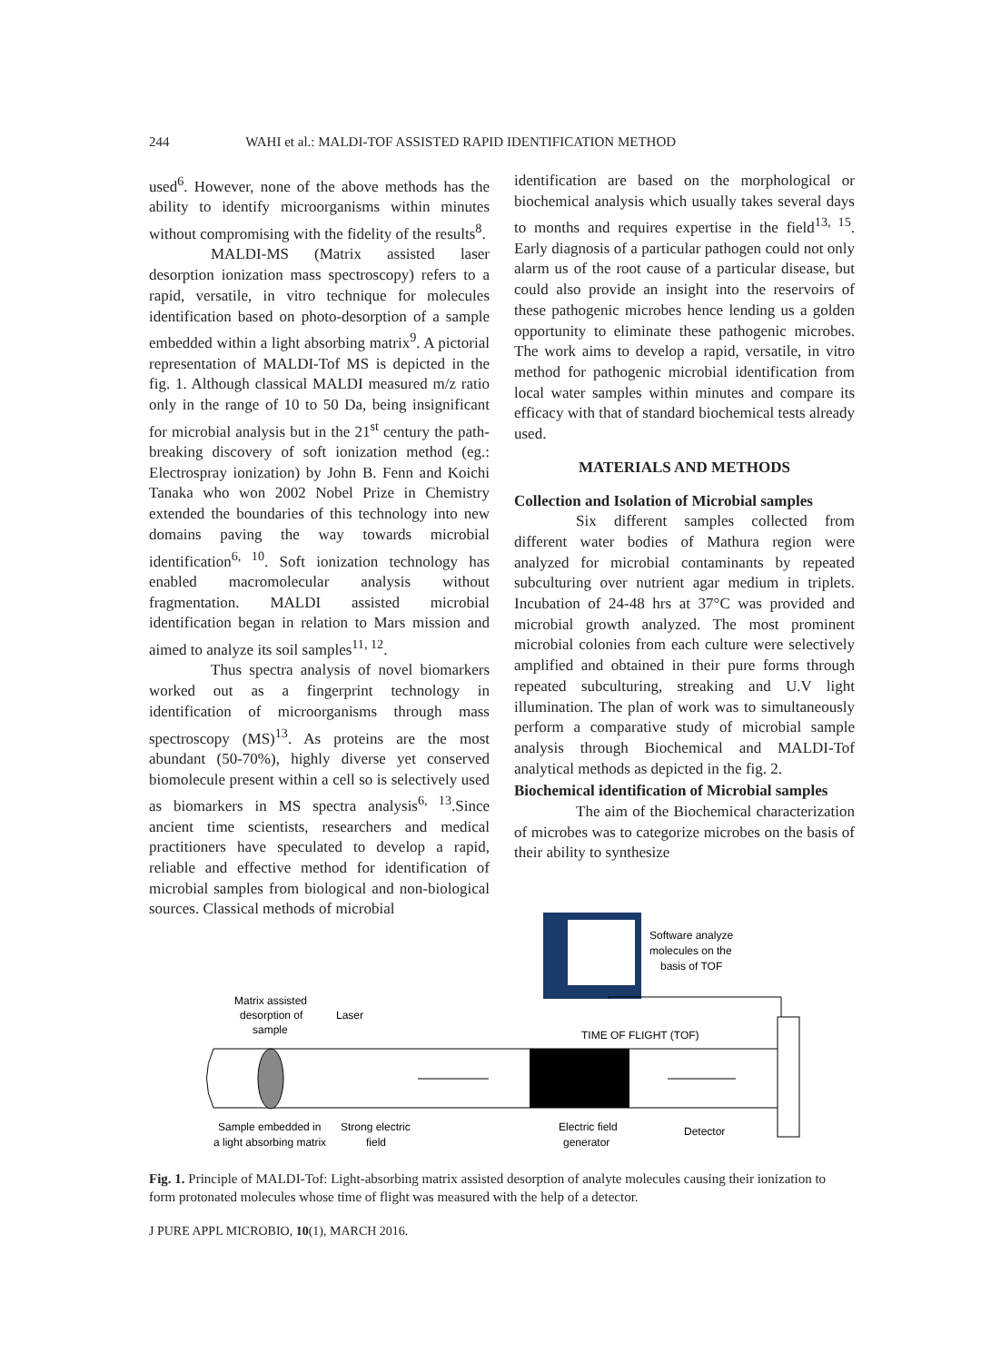244 WAHI et al.: MALDI-TOF ASSISTED RAPID IDENTIFICATION METHOD
used<sup>6</sup>. However, none of the above methods has the ability to identify microorganisms within minutes without compromising with the fidelity of the results<sup>8</sup>.
MALDI-MS (Matrix assisted laser desorption ionization mass spectroscopy) refers to a rapid, versatile, in vitro technique for molecules identification based on photo-desorption of a sample embedded within a light absorbing matrix<sup>9</sup>. A pictorial representation of MALDI-Tof MS is depicted in the fig. 1. Although classical MALDI measured m/z ratio only in the range of 10 to 50 Da, being insignificant for microbial analysis but in the 21<sup>st</sup> century the path-breaking discovery of soft ionization method (eg.: Electrospray ionization) by John B. Fenn and Koichi Tanaka who won 2002 Nobel Prize in Chemistry extended the boundaries of this technology into new domains paving the way towards microbial identification<sup>6, 10</sup>. Soft ionization technology has enabled macromolecular analysis without fragmentation. MALDI assisted microbial identification began in relation to Mars mission and aimed to analyze its soil samples<sup>11, 12</sup>.
Thus spectra analysis of novel biomarkers worked out as a fingerprint technology in identification of microorganisms through mass spectroscopy (MS)<sup>13</sup>. As proteins are the most abundant (50-70%), highly diverse yet conserved biomolecule present within a cell so is selectively used as biomarkers in MS spectra analysis<sup>6, 13</sup>.Since ancient time scientists, researchers and medical practitioners have speculated to develop a rapid, reliable and effective method for identification of microbial samples from biological and non-biological sources. Classical methods of microbial
identification are based on the morphological or biochemical analysis which usually takes several days to months and requires expertise in the field<sup>13, 15</sup>. Early diagnosis of a particular pathogen could not only alarm us of the root cause of a particular disease, but could also provide an insight into the reservoirs of these pathogenic microbes hence lending us a golden opportunity to eliminate these pathogenic microbes. The work aims to develop a rapid, versatile, in vitro method for pathogenic microbial identification from local water samples within minutes and compare its efficacy with that of standard biochemical tests already used.
MATERIALS AND METHODS
Collection and Isolation of Microbial samples
Six different samples collected from different water bodies of Mathura region were analyzed for microbial contaminants by repeated subculturing over nutrient agar medium in triplets. Incubation of 24-48 hrs at 37°C was provided and microbial growth analyzed. The most prominent microbial colonies from each culture were selectively amplified and obtained in their pure forms through repeated subculturing, streaking and U.V light illumination. The plan of work was to simultaneously perform a comparative study of microbial sample analysis through Biochemical and MALDI-Tof analytical methods as depicted in the fig. 2.
Biochemical identification of Microbial samples
The aim of the Biochemical characterization of microbes was to categorize microbes on the basis of their ability to synthesize
Software analyze
molecules on the
basis of TOF
Matrix assisted
desorption of
sample
Laser
TIME OF FLIGHT (TOF)
Sample embedded in
a light absorbing matrix
Strong electric
field
Electric field
generator
Detector
Fig. 1. Principle of MALDI-Tof: Light-absorbing matrix assisted desorption of analyte molecules causing their ionization to form protonated molecules whose time of flight was measured with the help of a detector.
J PURE APPL MICROBIO, 10(1), MARCH 2016.